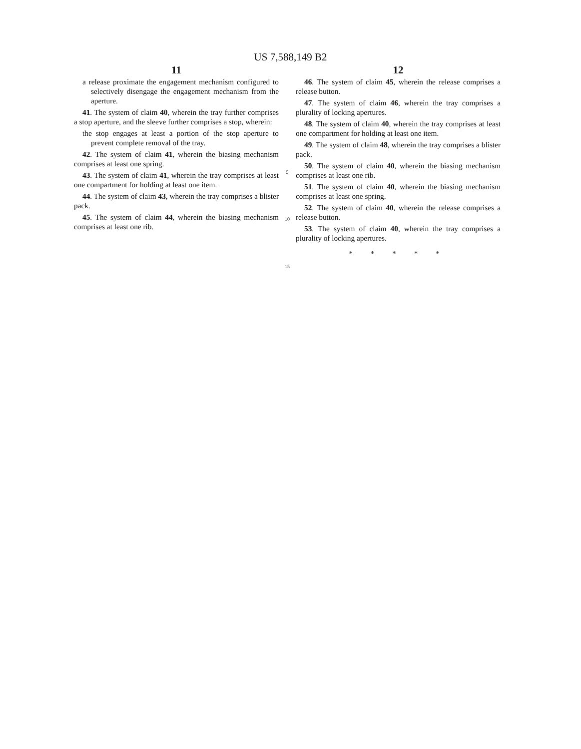US 7,588,149 B2
11
a release proximate the engagement mechanism configured to selectively disengage the engagement mechanism from the aperture.
41. The system of claim 40, wherein the tray further comprises a stop aperture, and the sleeve further comprises a stop, wherein:
the stop engages at least a portion of the stop aperture to prevent complete removal of the tray.
42. The system of claim 41, wherein the biasing mechanism comprises at least one spring.
43. The system of claim 41, wherein the tray comprises at least one compartment for holding at least one item.
44. The system of claim 43, wherein the tray comprises a blister pack.
45. The system of claim 44, wherein the biasing mechanism comprises at least one rib.
5
10
15
12
46. The system of claim 45, wherein the release comprises a release button.
47. The system of claim 46, wherein the tray comprises a plurality of locking apertures.
48. The system of claim 40, wherein the tray comprises at least one compartment for holding at least one item.
49. The system of claim 48, wherein the tray comprises a blister pack.
50. The system of claim 40, wherein the biasing mechanism comprises at least one rib.
51. The system of claim 40, wherein the biasing mechanism comprises at least one spring.
52. The system of claim 40, wherein the release comprises a release button.
53. The system of claim 40, wherein the tray comprises a plurality of locking apertures.
* * * * *